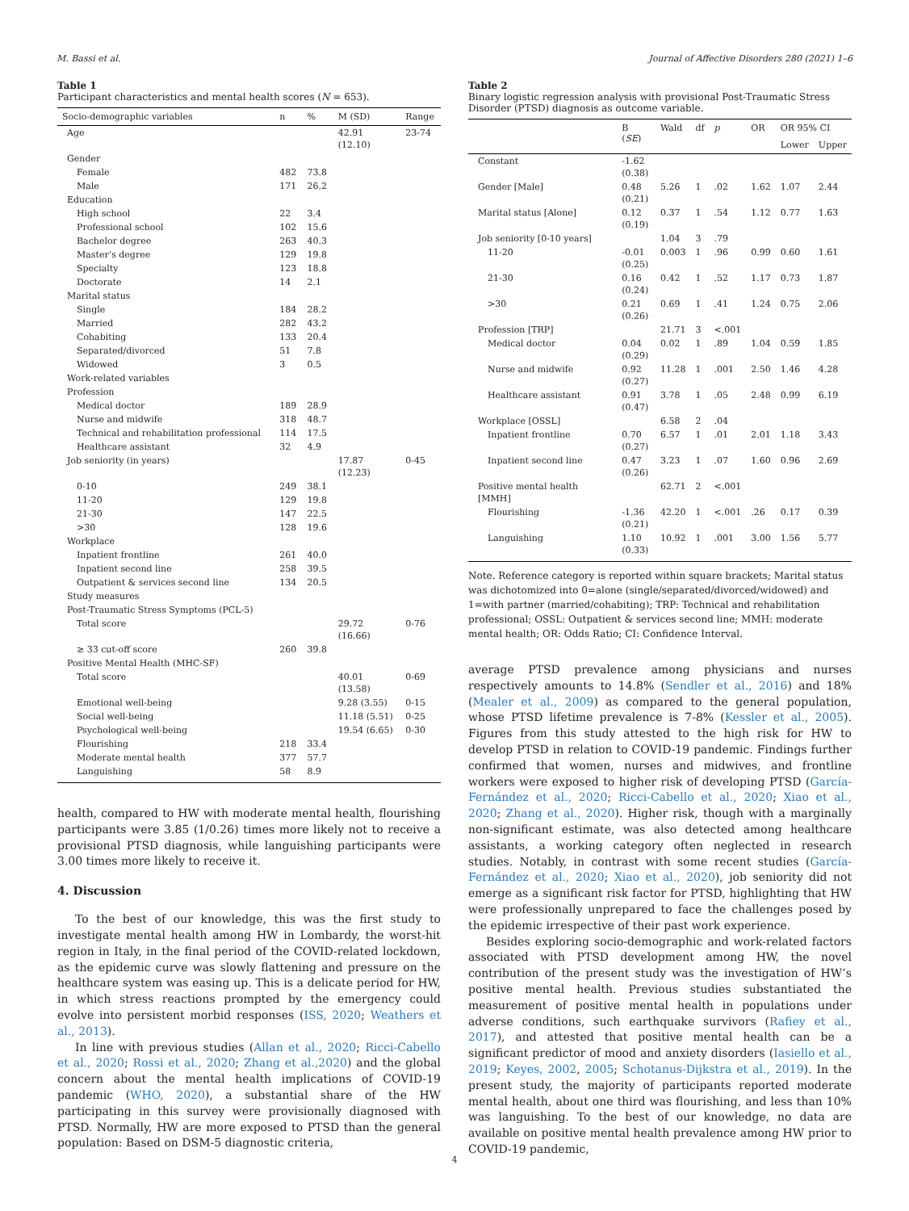M. Bassi et al. Journal of Affective Disorders 280 (2021) 1–6
Table 1
Participant characteristics and mental health scores (N = 653).
| Socio-demographic variables | n | % | M (SD) | Range |
| --- | --- | --- | --- | --- |
| Age | | | 42.91 (12.10) | 23-74 |
| Gender | | | | |
| Female | 482 | 73.8 | | |
| Male | 171 | 26.2 | | |
| Education | | | | |
| High school | 22 | 3.4 | | |
| Professional school | 102 | 15.6 | | |
| Bachelor degree | 263 | 40.3 | | |
| Master’s degree | 129 | 19.8 | | |
| Specialty | 123 | 18.8 | | |
| Doctorate | 14 | 2.1 | | |
| Marital status | | | | |
| Single | 184 | 28.2 | | |
| Married | 282 | 43.2 | | |
| Cohabiting | 133 | 20.4 | | |
| Separated/divorced | 51 | 7.8 | | |
| Widowed | 3 | 0.5 | | |
| Work-related variables | | | | |
| Profession | | | | |
| Medical doctor | 189 | 28.9 | | |
| Nurse and midwife | 318 | 48.7 | | |
| Technical and rehabilitation professional | 114 | 17.5 | | |
| Healthcare assistant | 32 | 4.9 | | |
| Job seniority (in years) | | | 17.87 (12.23) | 0-45 |
| 0-10 | 249 | 38.1 | | |
| 11-20 | 129 | 19.8 | | |
| 21-30 | 147 | 22.5 | | |
| >30 | 128 | 19.6 | | |
| Workplace | | | | |
| Inpatient frontline | 261 | 40.0 | | |
| Inpatient second line | 258 | 39.5 | | |
| Outpatient & services second line | 134 | 20.5 | | |
| Study measures | | | | |
| Post-Traumatic Stress Symptoms (PCL-5) | | | | |
| Total score | | | 29.72 (16.66) | 0-76 |
| ≥ 33 cut-off score | 260 | 39.8 | | |
| Positive Mental Health (MHC-SF) | | | | |
| Total score | | | 40.01 (13.58) | 0-69 |
| Emotional well-being | | | 9.28 (3.55) | 0-15 |
| Social well-being | | | 11.18 (5.51) | 0-25 |
| Psychological well-being | | | 19.54 (6.65) | 0-30 |
| Flourishing | 218 | 33.4 | | |
| Moderate mental health | 377 | 57.7 | | |
| Languishing | 58 | 8.9 | | |
health, compared to HW with moderate mental health, flourishing participants were 3.85 (1/0.26) times more likely not to receive a provisional PTSD diagnosis, while languishing participants were 3.00 times more likely to receive it.
4. Discussion
To the best of our knowledge, this was the first study to investigate mental health among HW in Lombardy, the worst-hit region in Italy, in the final period of the COVID-related lockdown, as the epidemic curve was slowly flattening and pressure on the healthcare system was easing up. This is a delicate period for HW, in which stress reactions prompted by the emergency could evolve into persistent morbid responses (ISS, 2020; Weathers et al., 2013).
In line with previous studies (Allan et al., 2020; Ricci-Cabello et al., 2020; Rossi et al., 2020; Zhang et al.,2020) and the global concern about the mental health implications of COVID-19 pandemic (WHO, 2020), a substantial share of the HW participating in this survey were provisionally diagnosed with PTSD. Normally, HW are more exposed to PTSD than the general population: Based on DSM-5 diagnostic criteria,
Table 2
Binary logistic regression analysis with provisional Post-Traumatic Stress Disorder (PTSD) diagnosis as outcome variable.
| | B ( SE ) | Wald | df | p | OR | OR 95% CI | |
| --- | --- | --- | --- | --- | --- | --- | --- |
| | | | | | | Lower | Upper |
| Constant | -1.62 (0.38) | | | | | | |
| Gender [Male] | 0.48 (0.21) | 5.26 | 1 | .02 | 1.62 | 1.07 | 2.44 |
| Marital status [Alone] | 0.12 (0.19) | 0.37 | 1 | .54 | 1.12 | 0.77 | 1.63 |
| Job seniority [0-10 years] | | 1.04 | 3 | .79 | | | |
| 11-20 | -0.01 (0.25) | 0.003 | 1 | .96 | 0.99 | 0.60 | 1.61 |
| 21-30 | 0.16 (0.24) | 0.42 | 1 | .52 | 1.17 | 0.73 | 1.87 |
| >30 | 0.21 (0.26) | 0.69 | 1 | .41 | 1.24 | 0.75 | 2.06 |
| Profession [TRP] | | 21.71 | 3 | <.001 | | | |
| Medical doctor | 0.04 (0.29) | 0.02 | 1 | .89 | 1.04 | 0.59 | 1.85 |
| Nurse and midwife | 0.92 (0.27) | 11.28 | 1 | .001 | 2.50 | 1.46 | 4.28 |
| Healthcare assistant | 0.91 (0.47) | 3.78 | 1 | .05 | 2.48 | 0.99 | 6.19 |
| Workplace [OSSL] | | 6.58 | 2 | .04 | | | |
| Inpatient frontline | 0.70 (0.27) | 6.57 | 1 | .01 | 2.01 | 1.18 | 3.43 |
| Inpatient second line | 0.47 (0.26) | 3.23 | 1 | .07 | 1.60 | 0.96 | 2.69 |
| Positive mental health [MMH] | | 62.71 | 2 | <.001 | | | |
| Flourishing | -1.36 (0.21) | 42.20 | 1 | <.001 | .26 | 0.17 | 0.39 |
| Languishing | 1.10 (0.33) | 10.92 | 1 | .001 | 3.00 | 1.56 | 5.77 |
Note. Reference category is reported within square brackets; Marital status was dichotomized into 0=alone (single/separated/divorced/widowed) and 1=with partner (married/cohabiting); TRP: Technical and rehabilitation professional; OSSL: Outpatient & services second line; MMH: moderate mental health; OR: Odds Ratio; CI: Confidence Interval.
average PTSD prevalence among physicians and nurses respectively amounts to 14.8% (Sendler et al., 2016) and 18% (Mealer et al., 2009) as compared to the general population, whose PTSD lifetime prevalence is 7-8% (Kessler et al., 2005). Figures from this study attested to the high risk for HW to develop PTSD in relation to COVID-19 pandemic. Findings further confirmed that women, nurses and midwives, and frontline workers were exposed to higher risk of developing PTSD (García-Fernández et al., 2020; Ricci-Cabello et al., 2020; Xiao et al., 2020; Zhang et al., 2020). Higher risk, though with a marginally non-significant estimate, was also detected among healthcare assistants, a working category often neglected in research studies. Notably, in contrast with some recent studies (García-Fernández et al., 2020; Xiao et al., 2020), job seniority did not emerge as a significant risk factor for PTSD, highlighting that HW were professionally unprepared to face the challenges posed by the epidemic irrespective of their past work experience.
Besides exploring socio-demographic and work-related factors associated with PTSD development among HW, the novel contribution of the present study was the investigation of HW’s positive mental health. Previous studies substantiated the measurement of positive mental health in populations under adverse conditions, such earthquake survivors (Rafiey et al., 2017), and attested that positive mental health can be a significant predictor of mood and anxiety disorders (Iasiello et al., 2019; Keyes, 2002, 2005; Schotanus-Dijkstra et al., 2019). In the present study, the majority of participants reported moderate mental health, about one third was flourishing, and less than 10% was languishing. To the best of our knowledge, no data are available on positive mental health prevalence among HW prior to COVID-19 pandemic,
4